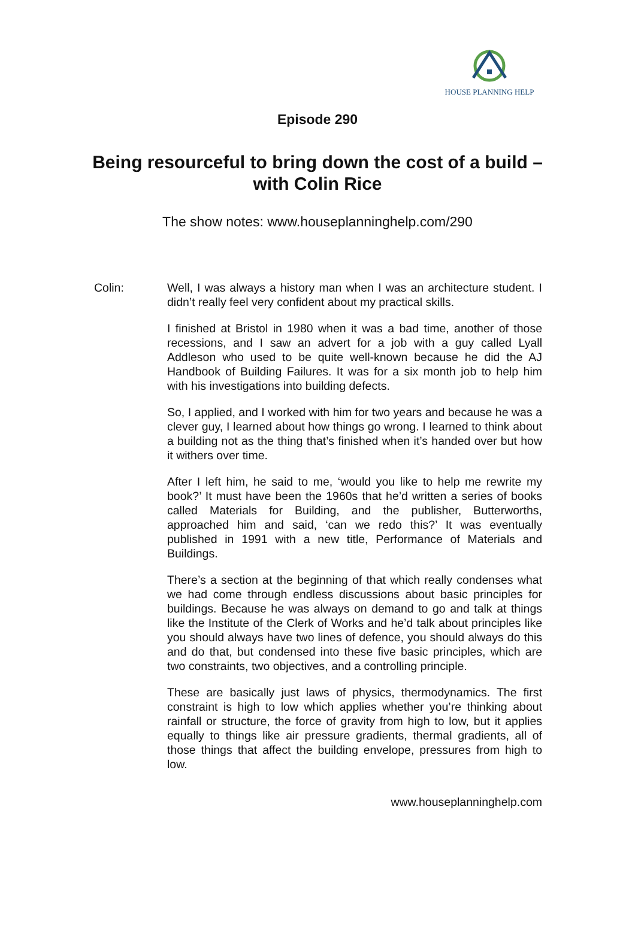HOUSE PLANNING HELP
Episode 290
Being resourceful to bring down the cost of a build – with Colin Rice
The show notes: www.houseplanninghelp.com/290
Colin: Well, I was always a history man when I was an architecture student. I didn’t really feel very confident about my practical skills.
I finished at Bristol in 1980 when it was a bad time, another of those recessions, and I saw an advert for a job with a guy called Lyall Addleson who used to be quite well-known because he did the AJ Handbook of Building Failures. It was for a six month job to help him with his investigations into building defects.
So, I applied, and I worked with him for two years and because he was a clever guy, I learned about how things go wrong. I learned to think about a building not as the thing that’s finished when it’s handed over but how it withers over time.
After I left him, he said to me, ‘would you like to help me rewrite my book?’ It must have been the 1960s that he’d written a series of books called Materials for Building, and the publisher, Butterworths, approached him and said, ‘can we redo this?’ It was eventually published in 1991 with a new title, Performance of Materials and Buildings.
There’s a section at the beginning of that which really condenses what we had come through endless discussions about basic principles for buildings. Because he was always on demand to go and talk at things like the Institute of the Clerk of Works and he’d talk about principles like you should always have two lines of defence, you should always do this and do that, but condensed into these five basic principles, which are two constraints, two objectives, and a controlling principle.
These are basically just laws of physics, thermodynamics. The first constraint is high to low which applies whether you’re thinking about rainfall or structure, the force of gravity from high to low, but it applies equally to things like air pressure gradients, thermal gradients, all of those things that affect the building envelope, pressures from high to low.
www.houseplanninghelp.com